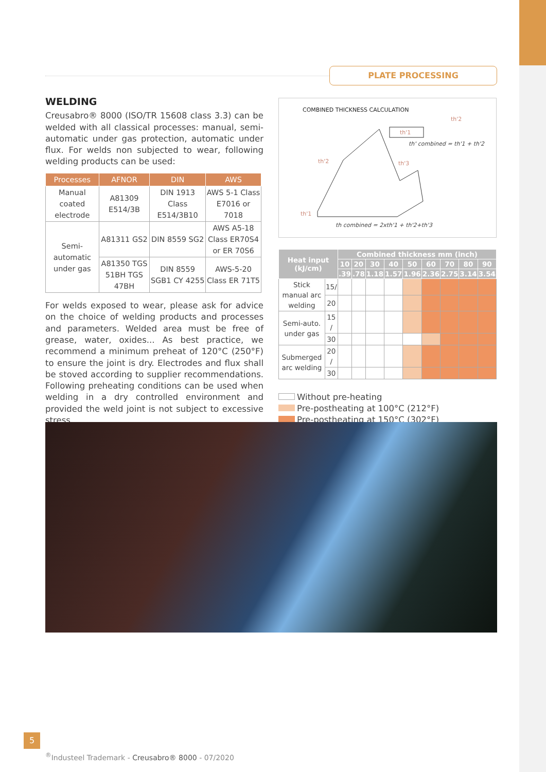PLATE PROCESSING
WELDING
Creusabro® 8000 (ISO/TR 15608 class 3.3) can be welded with all classical processes: manual, semi-automatic under gas protection, automatic under flux. For welds non subjected to wear, following welding products can be used:
| Processes | AFNOR | DIN | AWS |
| --- | --- | --- | --- |
| Manual coated electrode | A81309 E514/3B | DIN 1913 Class E514/3B10 | AWS 5-1 Class E7016 or 7018 |
| Semi-automatic under gas | A81311 GS2 | DIN 8559 SG2 | AWS A5-18 Class ER70S4 or ER 70S6 |
| | A81350 TGS 51BH TGS 47BH | DIN 8559 SGB1 CY 4255 | AWS-5-20 Class ER 71T5 |
For welds exposed to wear, please ask for advice on the choice of welding products and processes and parameters. Welded area must be free of grease, water, oxides... As best practice, we recommend a minimum preheat of 120°C (250°F) to ensure the joint is dry. Electrodes and flux shall be stoved according to supplier recommendations. Following preheating conditions can be used when welding in a dry controlled environment and provided the weld joint is not subject to excessive stress.
COMBINED THICKNESS CALCULATION
th'1
th'2
th' combined = th'1 + th'2
th'2 th'3
th'1
th combined = 2xth'1 + th'2+th'3
| Heat input (kJ/cm) | | Combined thickness mm (inch) | | | | | | | | |
| --- | --- | --- | --- | --- | --- | --- | --- | --- | --- | --- |
| | | 10 | 20 | 30 | 40 | 50 | 60 | 70 | 80 | 90 |
| | | .39 | .78 | 1.18 | 1.57 | 1.96 | 2.36 | 2.75 | 3.14 | 3.54 |
| Stick manual arc welding | 15/ | | | | | | | | | |
| | 20 | | | | | | | | | |
| Semi-auto. under gas | 15 / | | | | | | | | | |
| | 30 | | | | | | | | | |
| Submerged arc welding | 20 / | | | | | | | | | |
| | 30 | | | | | | | | | |
Without pre-heating
Pre-postheating at 100°C (212°F)
Pre-postheating at 150°C (302°F)
5
<sup>®</sup>Industeel Trademark - Creusabro® 8000 - 07/2020